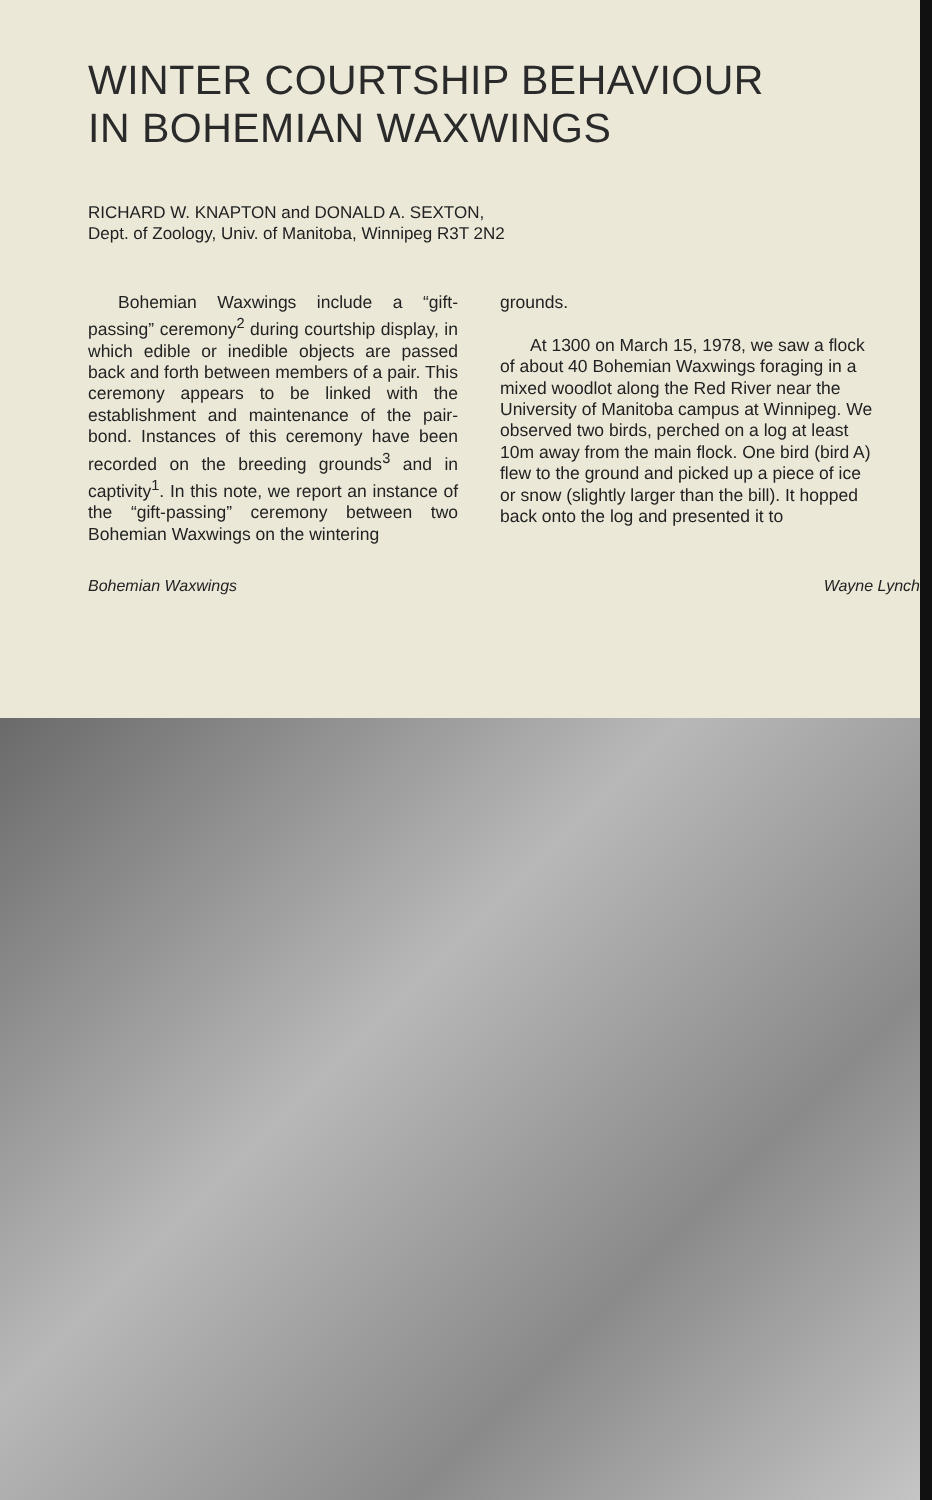WINTER COURTSHIP BEHAVIOUR
IN BOHEMIAN WAXWINGS
RICHARD W. KNAPTON and DONALD A. SEXTON,
Dept. of Zoology, Univ. of Manitoba, Winnipeg R3T 2N2
Bohemian Waxwings include a “gift-passing” ceremony<sup>2</sup> during courtship display, in which edible or inedible objects are passed back and forth between members of a pair. This ceremony appears to be linked with the establishment and maintenance of the pair-bond. Instances of this ceremony have been recorded on the breeding grounds<sup>3</sup> and in captivity<sup>1</sup>. In this note, we report an instance of the “gift-passing” ceremony between two Bohemian Waxwings on the wintering
grounds.
At 1300 on March 15, 1978, we saw a flock of about 40 Bohemian Waxwings foraging in a mixed woodlot along the Red River near the University of Manitoba campus at Winnipeg. We observed two birds, perched on a log at least 10m away from the main flock. One bird (bird A) flew to the ground and picked up a piece of ice or snow (slightly larger than the bill). It hopped back onto the log and presented it to
Bohemian Waxwings Wayne Lynch